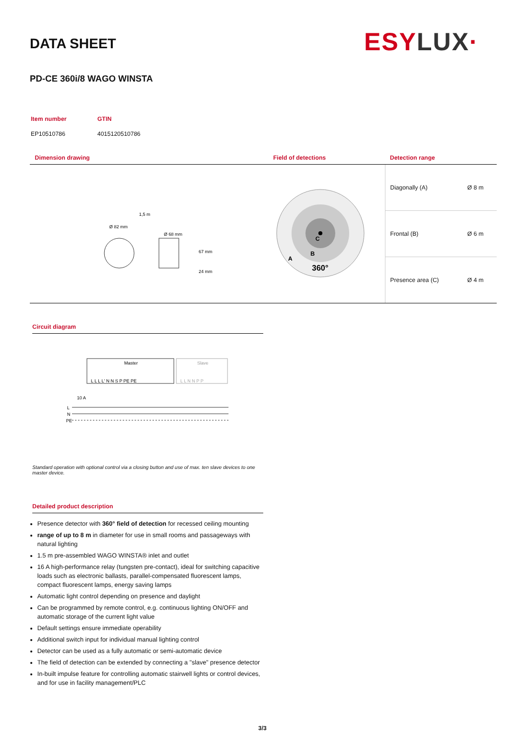DATA SHEET ESYLUX·
PD-CE 360i/8 WAGO WINSTA
| Item number | GTIN |
| EP10510786 | 4015120510786 |
| Dimension drawing | Field of detections | Detection range | |
| --- | --- | --- | --- |
| Ø 82 mm 1,5 m Ø 68 mm 67 mm 24 mm | C B A 360° | Diagonally (A) | Ø 8 m |
| | | Frontal (B) | Ø 6 m |
| | | Presence area (C) | Ø 4 m |
Circuit diagram
Master
Slave
L L L L' N N S P PE PE
L L N N P P
10 A
L
N
PE
Standard operation with optional control via a closing button and use of max. ten slave devices to one master device.
Detailed product description
Presence detector with 360° field of detection for recessed ceiling mounting
range of up to 8 m in diameter for use in small rooms and passageways with natural lighting
1.5 m pre-assembled WAGO WINSTA® inlet and outlet
16 A high-performance relay (tungsten pre-contact), ideal for switching capacitive loads such as electronic ballasts, parallel-compensated fluorescent lamps, compact fluorescent lamps, energy saving lamps
Automatic light control depending on presence and daylight
Can be programmed by remote control, e.g. continuous lighting ON/OFF and automatic storage of the current light value
Default settings ensure immediate operability
Additional switch input for individual manual lighting control
Detector can be used as a fully automatic or semi-automatic device
The field of detection can be extended by connecting a "slave" presence detector
In-built impulse feature for controlling automatic stairwell lights or control devices, and for use in facility management/PLC
3/3